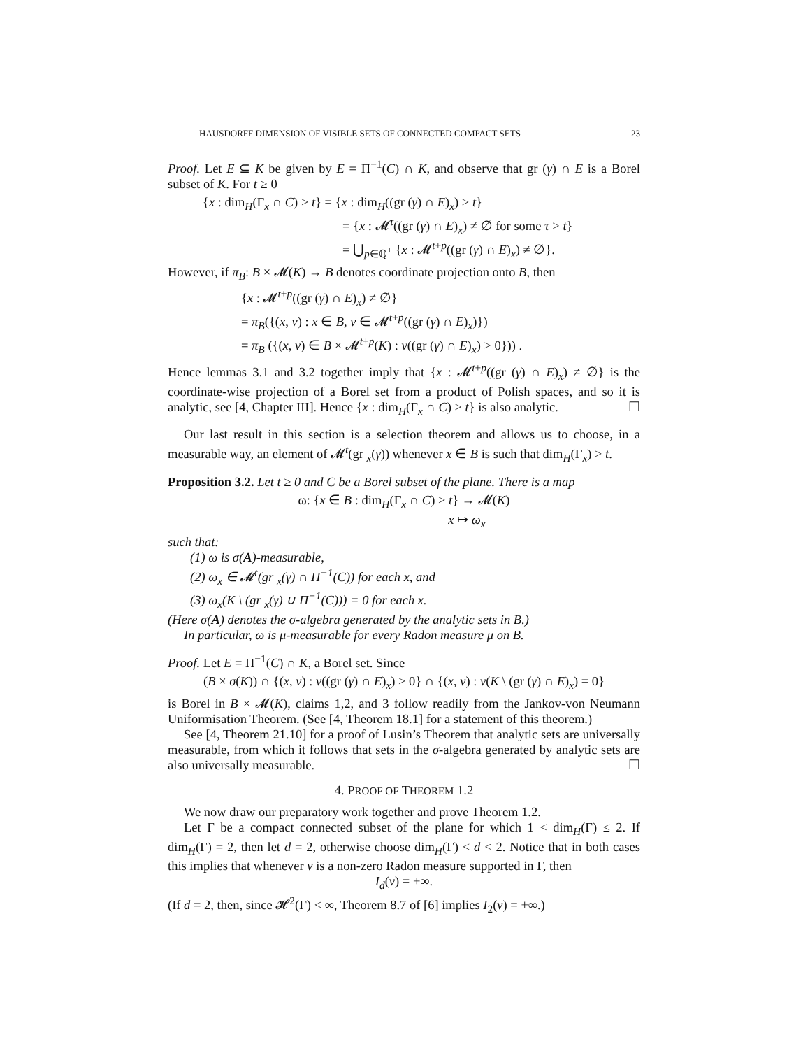HAUSDORFF DIMENSION OF VISIBLE SETS OF CONNECTED COMPACT SETS 23
Proof. Let E ⊆ K be given by E = Π<sup>−1</sup>(C) ∩ K, and observe that gr (γ) ∩ E is a Borel subset of K. For t ≥ 0
{x : dim<sub>H</sub>(Γ<sub>x</sub> ∩ C) > t} = {x : dim<sub>H</sub>((gr (γ) ∩ E)<sub>x</sub>) > t}
= {x : 𝓜<sup>τ</sup>((gr (γ) ∩ E)<sub>x</sub>) ≠ ∅ for some τ > t}
= ⋃<sub>p∈ℚ<sup>+</sup></sub> {x : 𝓜<sup>t+p</sup>((gr (γ) ∩ E)<sub>x</sub>) ≠ ∅}.
However, if π<sub>B</sub>: B × 𝓜(K) → B denotes coordinate projection onto B, then
{x : 𝓜<sup>t+p</sup>((gr (γ) ∩ E)<sub>x</sub>) ≠ ∅}
= π<sub>B</sub>({(x, ν) : x ∈ B, ν ∈ 𝓜<sup>t+p</sup>((gr (γ) ∩ E)<sub>x</sub>)})
= π<sub>B</sub> ({(x, ν) ∈ B × 𝓜<sup>t+p</sup>(K) : ν((gr (γ) ∩ E)<sub>x</sub>) > 0})) .
Hence lemmas 3.1 and 3.2 together imply that {x : 𝓜<sup>t+p</sup>((gr (γ) ∩ E)<sub>x</sub>) ≠ ∅} is the coordinate-wise projection of a Borel set from a product of Polish spaces, and so it is analytic, see [4, Chapter III]. Hence {x : dim<sub>H</sub>(Γ<sub>x</sub> ∩ C) > t} is also analytic. ☐
Our last result in this section is a selection theorem and allows us to choose, in a measurable way, an element of 𝓜<sup>t</sup>(gr <sub>x</sub>(γ)) whenever x ∈ B is such that dim<sub>H</sub>(Γ<sub>x</sub>) > t.
Proposition 3.2. Let t ≥ 0 and C be a Borel subset of the plane. There is a map
ω: {x ∈ B : dim<sub>H</sub>(Γ<sub>x</sub> ∩ C) > t} → 𝓜(K)
x ↦ ω<sub>x</sub>
such that:
(1) ω is σ(A)-measurable,
(2) ω<sub>x</sub> ∈ 𝓜<sup>t</sup>(gr <sub>x</sub>(γ) ∩ Π<sup>−1</sup>(C)) for each x, and
(3) ω<sub>x</sub>(K \ (gr <sub>x</sub>(γ) ∪ Π<sup>−1</sup>(C))) = 0 for each x.
(Here σ(A) denotes the σ-algebra generated by the analytic sets in B.)
In particular, ω is μ-measurable for every Radon measure μ on B.
Proof. Let E = Π<sup>−1</sup>(C) ∩ K, a Borel set. Since
(B × σ(K)) ∩ {(x, ν) : ν((gr (γ) ∩ E)<sub>x</sub>) > 0} ∩ {(x, ν) : ν(K \ (gr (γ) ∩ E)<sub>x</sub>) = 0}
is Borel in B × 𝓜(K), claims 1,2, and 3 follow readily from the Jankov-von Neumann Uniformisation Theorem. (See [4, Theorem 18.1] for a statement of this theorem.)
See [4, Theorem 21.10] for a proof of Lusin’s Theorem that analytic sets are universally measurable, from which it follows that sets in the σ-algebra generated by analytic sets are also universally measurable. ☐
4. PROOF OF THEOREM 1.2
We now draw our preparatory work together and prove Theorem 1.2.
Let Γ be a compact connected subset of the plane for which 1 < dim<sub>H</sub>(Γ) ≤ 2. If dim<sub>H</sub>(Γ) = 2, then let d = 2, otherwise choose dim<sub>H</sub>(Γ) < d < 2. Notice that in both cases this implies that whenever ν is a non-zero Radon measure supported in Γ, then
I<sub>d</sub>(ν) = +∞.
(If d = 2, then, since 𝓗<sup>2</sup>(Γ) < ∞, Theorem 8.7 of [6] implies I<sub>2</sub>(ν) = +∞.)